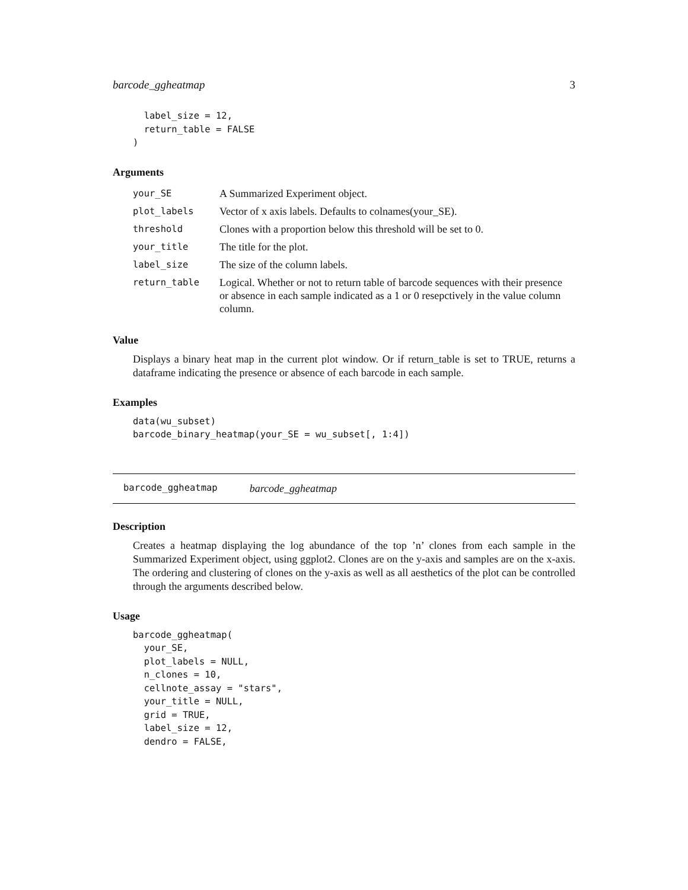barcode_ggheatmap 3
  label_size = 12,
  return_table = FALSE
)
Arguments
| your_SE | A Summarized Experiment object. |
| plot_labels | Vector of x axis labels. Defaults to colnames(your_SE). |
| threshold | Clones with a proportion below this threshold will be set to 0. |
| your_title | The title for the plot. |
| label_size | The size of the column labels. |
| return_table | Logical. Whether or not to return table of barcode sequences with their presence or absence in each sample indicated as a 1 or 0 resepctively in the value column column. |
Value
Displays a binary heat map in the current plot window. Or if return_table is set to TRUE, returns a dataframe indicating the presence or absence of each barcode in each sample.
Examples
data(wu_subset)
barcode_binary_heatmap(your_SE = wu_subset[, 1:4])
barcode_ggheatmap barcode_ggheatmap
Description
Creates a heatmap displaying the log abundance of the top ’n’ clones from each sample in the Summarized Experiment object, using ggplot2. Clones are on the y-axis and samples are on the x-axis. The ordering and clustering of clones on the y-axis as well as all aesthetics of the plot can be controlled through the arguments described below.
Usage
barcode_ggheatmap(
  your_SE,
  plot_labels = NULL,
  n_clones = 10,
  cellnote_assay = "stars",
  your_title = NULL,
  grid = TRUE,
  label_size = 12,
  dendro = FALSE,